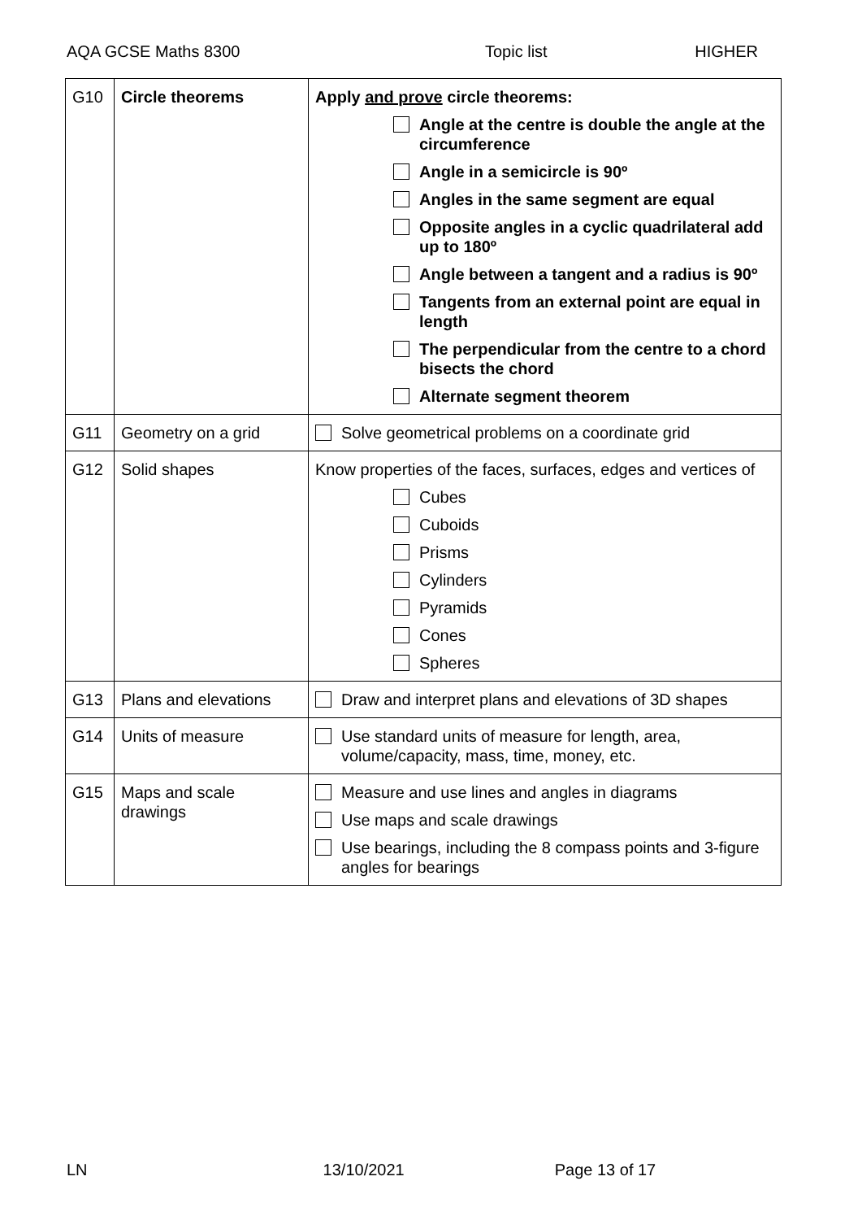AQA GCSE Maths 8300 Topic list HIGHER
| G10 | Circle theorems | Apply and prove circle theorems: Angle at the centre is double the angle at the circumference Angle in a semicircle is 90º Angles in the same segment are equal Opposite angles in a cyclic quadrilateral add up to 180º Angle between a tangent and a radius is 90º Tangents from an external point are equal in length The perpendicular from the centre to a chord bisects the chord Alternate segment theorem |
| G11 | Geometry on a grid | Solve geometrical problems on a coordinate grid |
| G12 | Solid shapes | Know properties of the faces, surfaces, edges and vertices of Cubes Cuboids Prisms Cylinders Pyramids Cones Spheres |
| G13 | Plans and elevations | Draw and interpret plans and elevations of 3D shapes |
| G14 | Units of measure | Use standard units of measure for length, area, volume/capacity, mass, time, money, etc. |
| G15 | Maps and scale drawings | Measure and use lines and angles in diagrams Use maps and scale drawings Use bearings, including the 8 compass points and 3-figure angles for bearings |
LN 13/10/2021 Page 13 of 17